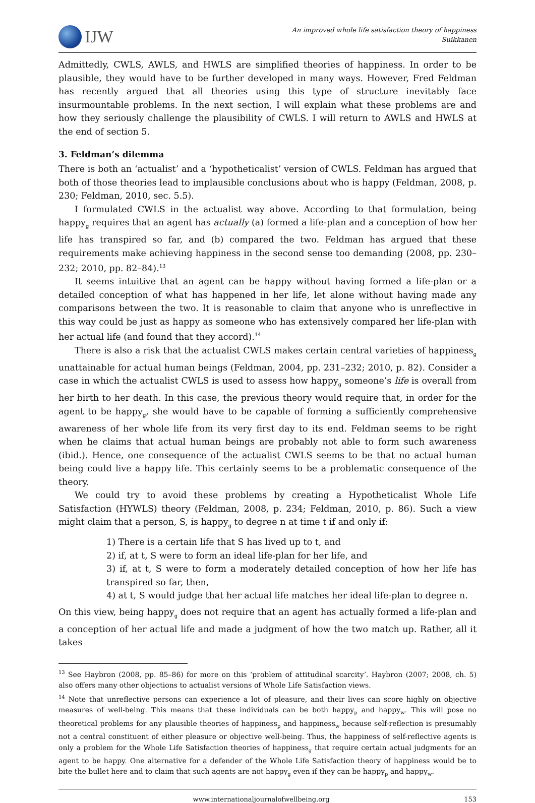IJW
An improved whole life satisfaction theory of happiness
Suikkanen
Admittedly, CWLS, AWLS, and HWLS are simplified theories of happiness. In order to be plausible, they would have to be further developed in many ways. However, Fred Feldman has recently argued that all theories using this type of structure inevitably face insurmountable problems. In the next section, I will explain what these problems are and how they seriously challenge the plausibility of CWLS. I will return to AWLS and HWLS at the end of section 5.
3. Feldman’s dilemma
There is both an ‘actualist’ and a ‘hypotheticalist’ version of CWLS. Feldman has argued that both of those theories lead to implausible conclusions about who is happy (Feldman, 2008, p. 230; Feldman, 2010, sec. 5.5).
I formulated CWLS in the actualist way above. According to that formulation, being happy<sub>g</sub> requires that an agent has actually (a) formed a life-plan and a conception of how her life has transpired so far, and (b) compared the two. Feldman has argued that these requirements make achieving happiness in the second sense too demanding (2008, pp. 230–232; 2010, pp. 82–84).<sup>13</sup>
It seems intuitive that an agent can be happy without having formed a life-plan or a detailed conception of what has happened in her life, let alone without having made any comparisons between the two. It is reasonable to claim that anyone who is unreflective in this way could be just as happy as someone who has extensively compared her life-plan with her actual life (and found that they accord).<sup>14</sup>
There is also a risk that the actualist CWLS makes certain central varieties of happiness<sub>g</sub> unattainable for actual human beings (Feldman, 2004, pp. 231–232; 2010, p. 82). Consider a case in which the actualist CWLS is used to assess how happy<sub>g</sub> someone’s life is overall from her birth to her death. In this case, the previous theory would require that, in order for the agent to be happy<sub>g</sub>, she would have to be capable of forming a sufficiently comprehensive awareness of her whole life from its very first day to its end. Feldman seems to be right when he claims that actual human beings are probably not able to form such awareness (ibid.). Hence, one consequence of the actualist CWLS seems to be that no actual human being could live a happy life. This certainly seems to be a problematic consequence of the theory.
We could try to avoid these problems by creating a Hypotheticalist Whole Life Satisfaction (HYWLS) theory (Feldman, 2008, p. 234; Feldman, 2010, p. 86). Such a view might claim that a person, S, is happy<sub>g</sub> to degree n at time t if and only if:
1) There is a certain life that S has lived up to t, and
2) if, at t, S were to form an ideal life-plan for her life, and
3) if, at t, S were to form a moderately detailed conception of how her life has transpired so far, then,
4) at t, S would judge that her actual life matches her ideal life-plan to degree n.
On this view, being happy<sub>g</sub> does not require that an agent has actually formed a life-plan and a conception of her actual life and made a judgment of how the two match up. Rather, all it takes
<sup>13</sup> See Haybron (2008, pp. 85–86) for more on this ‘problem of attitudinal scarcity’. Haybron (2007; 2008, ch. 5) also offers many other objections to actualist versions of Whole Life Satisfaction views.
<sup>14</sup> Note that unreflective persons can experience a lot of pleasure, and their lives can score highly on objective measures of well-being. This means that these individuals can be both happy<sub>p</sub> and happy<sub>w</sub>. This will pose no theoretical problems for any plausible theories of happiness<sub>p</sub> and happiness<sub>w</sub> because self-reflection is presumably not a central constituent of either pleasure or objective well-being. Thus, the happiness of self-reflective agents is only a problem for the Whole Life Satisfaction theories of happiness<sub>g</sub> that require certain actual judgments for an agent to be happy. One alternative for a defender of the Whole Life Satisfaction theory of happiness would be to bite the bullet here and to claim that such agents are not happy<sub>g</sub> even if they can be happy<sub>p</sub> and happy<sub>w</sub>.
www.internationaljournalofwellbeing.org 153